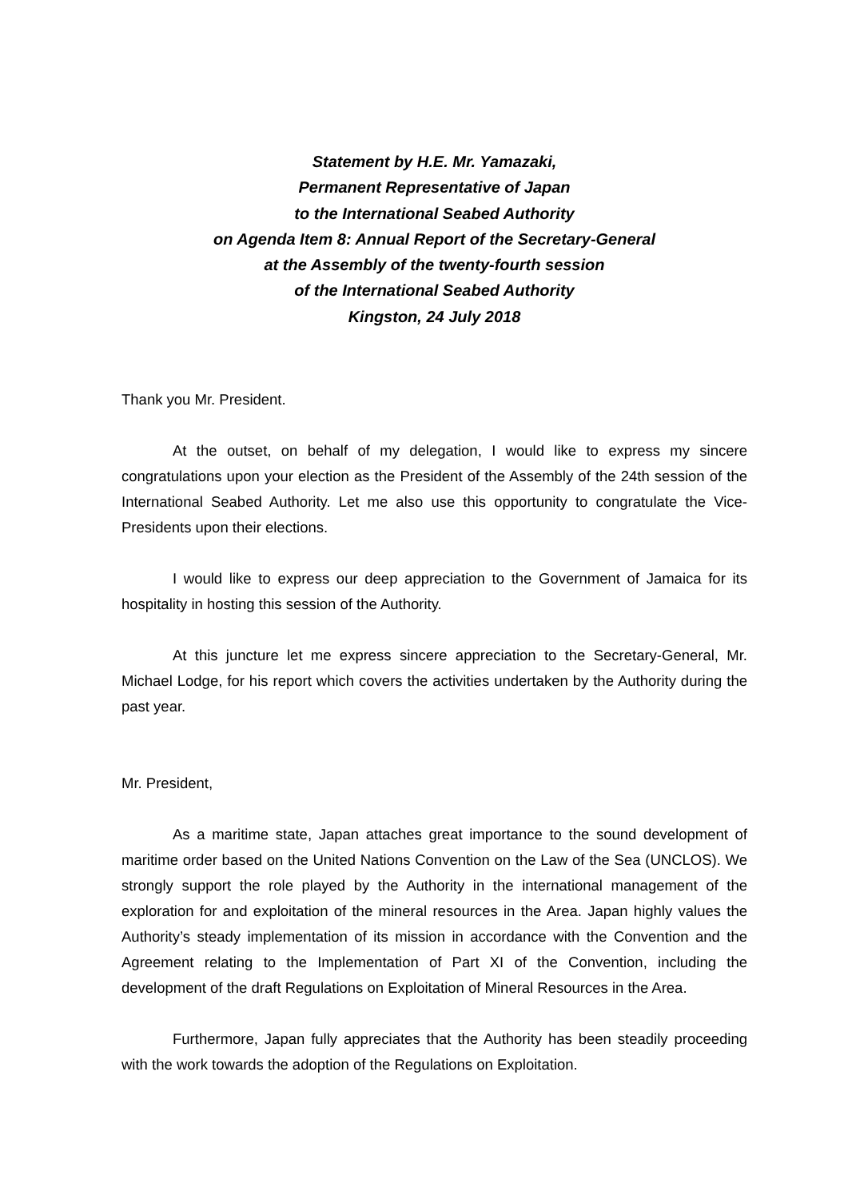Statement by H.E. Mr. Yamazaki,
Permanent Representative of Japan
to the International Seabed Authority
on Agenda Item 8: Annual Report of the Secretary-General
at the Assembly of the twenty-fourth session
of the International Seabed Authority
Kingston, 24 July 2018
Thank you Mr. President.
At the outset, on behalf of my delegation, I would like to express my sincere congratulations upon your election as the President of the Assembly of the 24th session of the International Seabed Authority. Let me also use this opportunity to congratulate the Vice-Presidents upon their elections.
I would like to express our deep appreciation to the Government of Jamaica for its hospitality in hosting this session of the Authority.
At this juncture let me express sincere appreciation to the Secretary-General, Mr. Michael Lodge, for his report which covers the activities undertaken by the Authority during the past year.
Mr. President,
As a maritime state, Japan attaches great importance to the sound development of maritime order based on the United Nations Convention on the Law of the Sea (UNCLOS). We strongly support the role played by the Authority in the international management of the exploration for and exploitation of the mineral resources in the Area. Japan highly values the Authority’s steady implementation of its mission in accordance with the Convention and the Agreement relating to the Implementation of Part XI of the Convention, including the development of the draft Regulations on Exploitation of Mineral Resources in the Area.
Furthermore, Japan fully appreciates that the Authority has been steadily proceeding with the work towards the adoption of the Regulations on Exploitation.